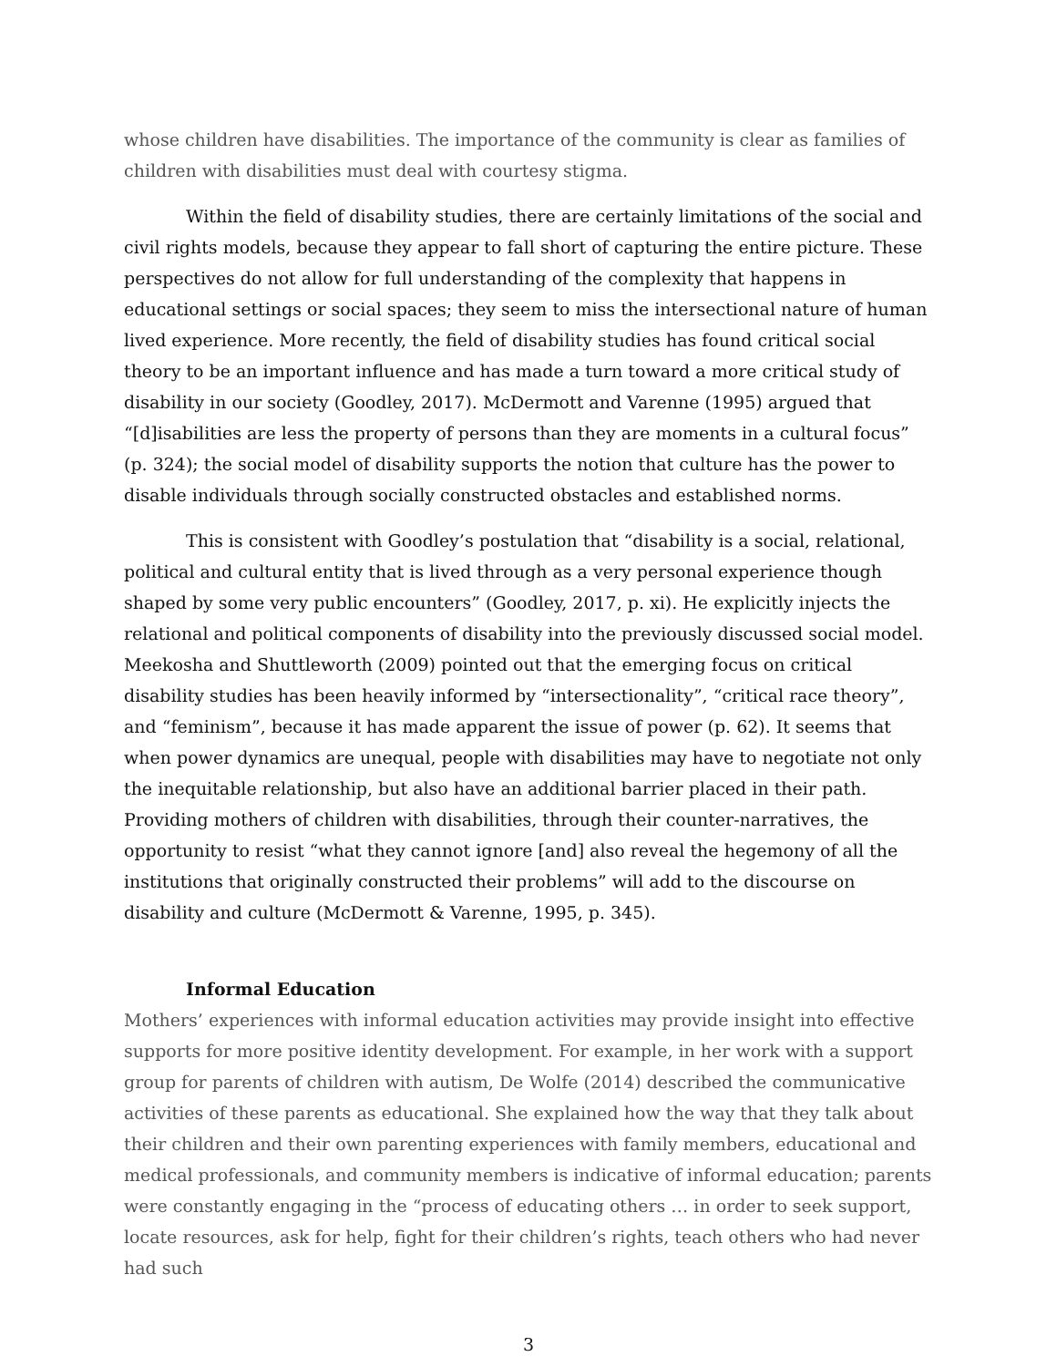whose children have disabilities. The importance of the community is clear as families of children with disabilities must deal with courtesy stigma.
Within the field of disability studies, there are certainly limitations of the social and civil rights models, because they appear to fall short of capturing the entire picture. These perspectives do not allow for full understanding of the complexity that happens in educational settings or social spaces; they seem to miss the intersectional nature of human lived experience. More recently, the field of disability studies has found critical social theory to be an important influence and has made a turn toward a more critical study of disability in our society (Goodley, 2017). McDermott and Varenne (1995) argued that “[d]isabilities are less the property of persons than they are moments in a cultural focus” (p. 324); the social model of disability supports the notion that culture has the power to disable individuals through socially constructed obstacles and established norms.
This is consistent with Goodley’s postulation that “disability is a social, relational, political and cultural entity that is lived through as a very personal experience though shaped by some very public encounters” (Goodley, 2017, p. xi). He explicitly injects the relational and political components of disability into the previously discussed social model. Meekosha and Shuttleworth (2009) pointed out that the emerging focus on critical disability studies has been heavily informed by “intersectionality”, “critical race theory”, and “feminism”, because it has made apparent the issue of power (p. 62). It seems that when power dynamics are unequal, people with disabilities may have to negotiate not only the inequitable relationship, but also have an additional barrier placed in their path. Providing mothers of children with disabilities, through their counter-narratives, the opportunity to resist “what they cannot ignore [and] also reveal the hegemony of all the institutions that originally constructed their problems” will add to the discourse on disability and culture (McDermott & Varenne, 1995, p. 345).
Informal Education
Mothers’ experiences with informal education activities may provide insight into effective supports for more positive identity development. For example, in her work with a support group for parents of children with autism, De Wolfe (2014) described the communicative activities of these parents as educational. She explained how the way that they talk about their children and their own parenting experiences with family members, educational and medical professionals, and community members is indicative of informal education; parents were constantly engaging in the “process of educating others … in order to seek support, locate resources, ask for help, fight for their children’s rights, teach others who had never had such
3